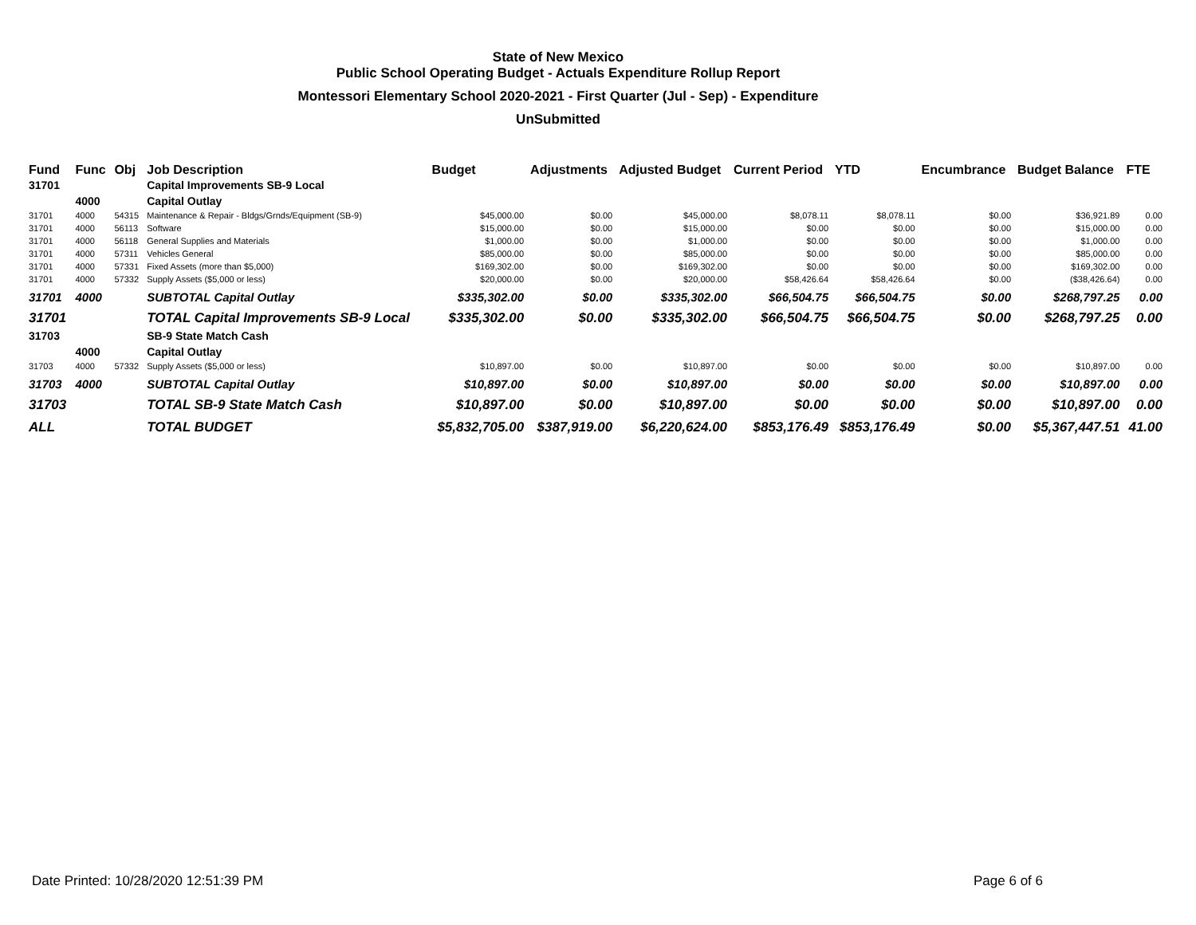State of New Mexico
Public School Operating Budget - Actuals Expenditure Rollup Report
Montessori Elementary School 2020-2021 - First Quarter (Jul - Sep) - Expenditure
UnSubmitted
| Fund | Func | Obj | Job Description | Budget | Adjustments | Adjusted Budget | Current Period | YTD | Encumbrance | Budget Balance | FTE |
| --- | --- | --- | --- | --- | --- | --- | --- | --- | --- | --- | --- |
| 31701 | | | Capital Improvements SB-9 Local | | | | | | | | |
| | 4000 | | Capital Outlay | | | | | | | | |
| 31701 | 4000 | 54315 | Maintenance & Repair - Bldgs/Grnds/Equipment (SB-9) | $45,000.00 | $0.00 | $45,000.00 | $8,078.11 | $8,078.11 | $0.00 | $36,921.89 | 0.00 |
| 31701 | 4000 | 56113 | Software | $15,000.00 | $0.00 | $15,000.00 | $0.00 | $0.00 | $0.00 | $15,000.00 | 0.00 |
| 31701 | 4000 | 56118 | General Supplies and Materials | $1,000.00 | $0.00 | $1,000.00 | $0.00 | $0.00 | $0.00 | $1,000.00 | 0.00 |
| 31701 | 4000 | 57311 | Vehicles General | $85,000.00 | $0.00 | $85,000.00 | $0.00 | $0.00 | $0.00 | $85,000.00 | 0.00 |
| 31701 | 4000 | 57331 | Fixed Assets (more than $5,000) | $169,302.00 | $0.00 | $169,302.00 | $0.00 | $0.00 | $0.00 | $169,302.00 | 0.00 |
| 31701 | 4000 | 57332 | Supply Assets ($5,000 or less) | $20,000.00 | $0.00 | $20,000.00 | $58,426.64 | $58,426.64 | $0.00 | ($38,426.64) | 0.00 |
| 31701 | 4000 | | SUBTOTAL Capital Outlay | $335,302.00 | $0.00 | $335,302.00 | $66,504.75 | $66,504.75 | $0.00 | $268,797.25 | 0.00 |
| 31701 | | | TOTAL Capital Improvements SB-9 Local | $335,302.00 | $0.00 | $335,302.00 | $66,504.75 | $66,504.75 | $0.00 | $268,797.25 | 0.00 |
| 31703 | | | SB-9 State Match Cash | | | | | | | | |
| | 4000 | | Capital Outlay | | | | | | | | |
| 31703 | 4000 | 57332 | Supply Assets ($5,000 or less) | $10,897.00 | $0.00 | $10,897.00 | $0.00 | $0.00 | $0.00 | $10,897.00 | 0.00 |
| 31703 | 4000 | | SUBTOTAL Capital Outlay | $10,897.00 | $0.00 | $10,897.00 | $0.00 | $0.00 | $0.00 | $10,897.00 | 0.00 |
| 31703 | | | TOTAL SB-9 State Match Cash | $10,897.00 | $0.00 | $10,897.00 | $0.00 | $0.00 | $0.00 | $10,897.00 | 0.00 |
| ALL | | | TOTAL BUDGET | $5,832,705.00 | $387,919.00 | $6,220,624.00 | $853,176.49 | $853,176.49 | $0.00 | $5,367,447.51 | 41.00 |
Date Printed: 10/28/2020 12:51:39 PM Page 6 of 6